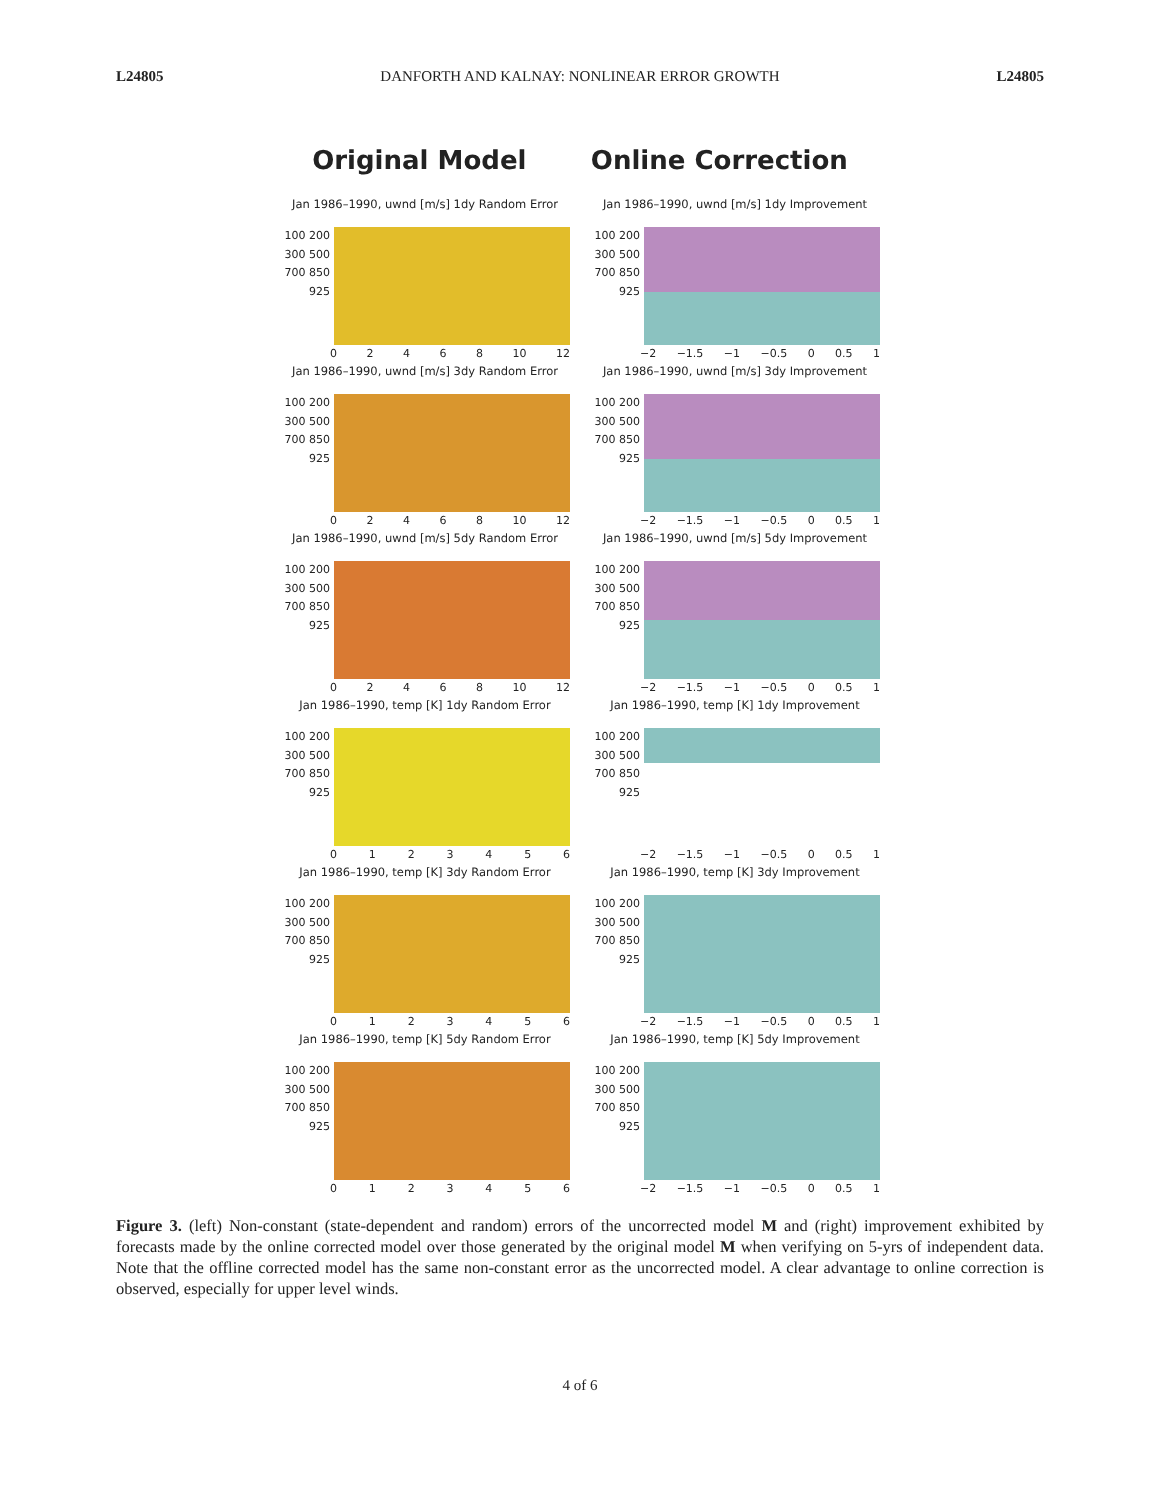L24805 DANFORTH AND KALNAY: NONLINEAR ERROR GROWTH L24805
Original Model Online Correction
Jan 1986–1990, uwnd [m/s] 1dy Random Error
100 200 300 500 700 850 925
02468 10 12
Jan 1986–1990, uwnd [m/s] 1dy Improvement
100 200 300 500 700 850 925
−2 −1.5 −1 −0.5 0 0.5 1
Jan 1986–1990, uwnd [m/s] 3dy Random Error
100 200 300 500 700 850 925
02468 10 12
Jan 1986–1990, uwnd [m/s] 3dy Improvement
100 200 300 500 700 850 925
−2 −1.5 −1 −0.5 0 0.5 1
Jan 1986–1990, uwnd [m/s] 5dy Random Error
100 200 300 500 700 850 925
02468 10 12
Jan 1986–1990, uwnd [m/s] 5dy Improvement
100 200 300 500 700 850 925
−2 −1.5 −1 −0.5 0 0.5 1
Jan 1986–1990, temp [K] 1dy Random Error
100 200 300 500 700 850 925
0123456
Jan 1986–1990, temp [K] 1dy Improvement
100 200 300 500 700 850 925
−2 −1.5 −1 −0.5 0 0.5 1
Jan 1986–1990, temp [K] 3dy Random Error
100 200 300 500 700 850 925
0123456
Jan 1986–1990, temp [K] 3dy Improvement
100 200 300 500 700 850 925
−2 −1.5 −1 −0.5 0 0.5 1
Jan 1986–1990, temp [K] 5dy Random Error
100 200 300 500 700 850 925
0123456
Jan 1986–1990, temp [K] 5dy Improvement
100 200 300 500 700 850 925
−2 −1.5 −1 −0.5 0 0.5 1
Figure 3. (left) Non-constant (state-dependent and random) errors of the uncorrected model M and (right) improvement exhibited by forecasts made by the online corrected model over those generated by the original model M when verifying on 5-yrs of independent data. Note that the offline corrected model has the same non-constant error as the uncorrected model. A clear advantage to online correction is observed, especially for upper level winds.
4 of 6